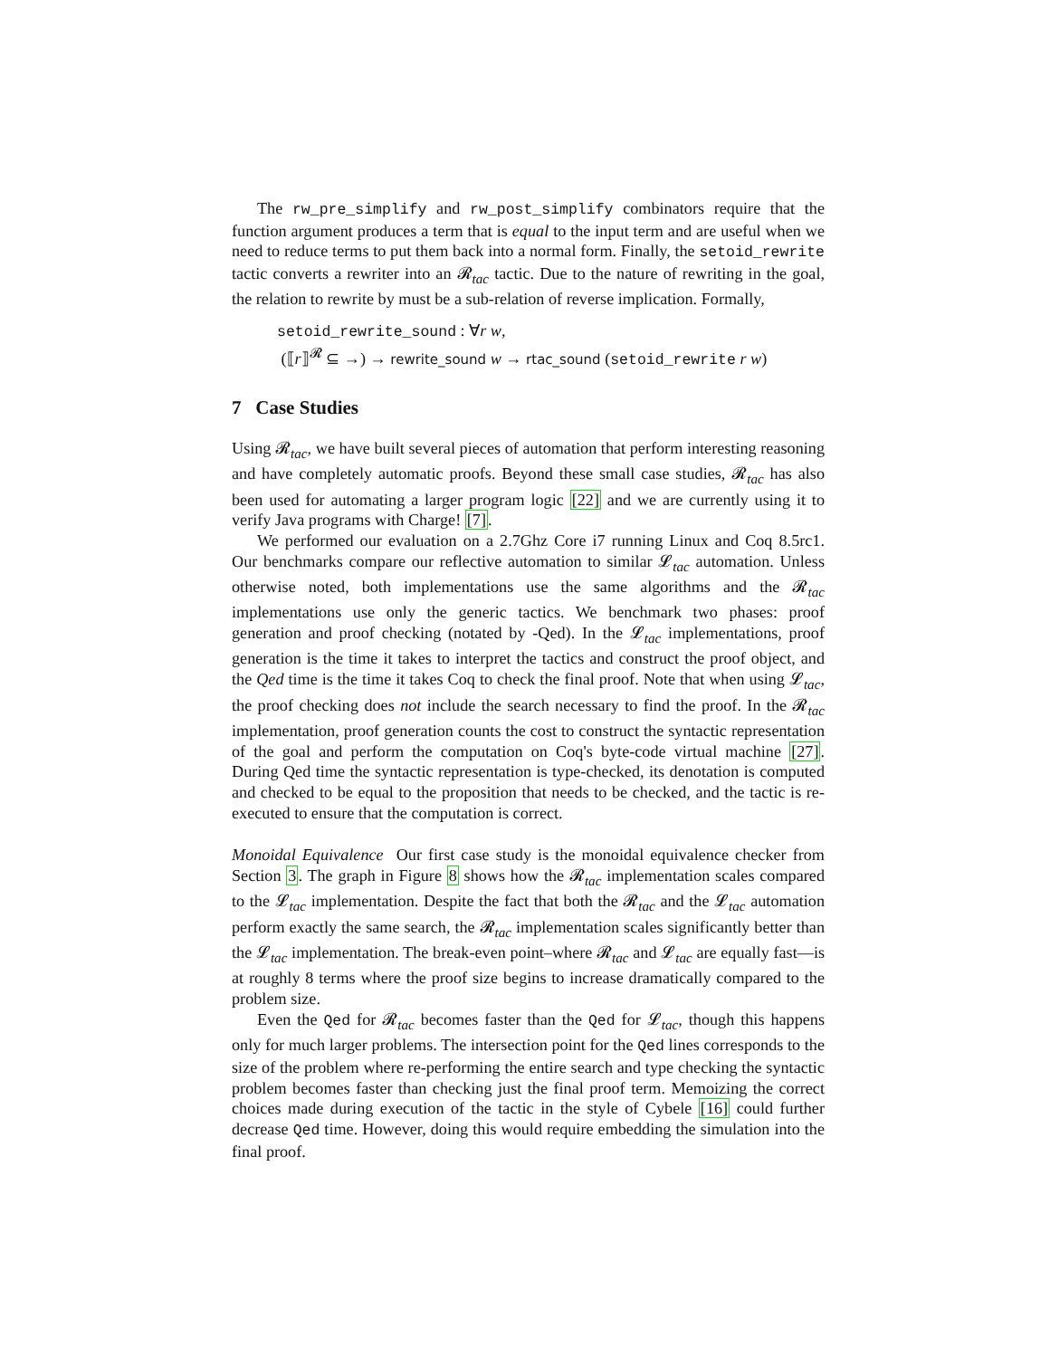The rw_pre_simplify and rw_post_simplify combinators require that the function argument produces a term that is equal to the input term and are useful when we need to reduce terms to put them back into a normal form. Finally, the setoid_rewrite tactic converts a rewriter into an 𝓡<sub>tac</sub> tactic. Due to the nature of rewriting in the goal, the relation to rewrite by must be a sub-relation of reverse implication. Formally,
setoid_rewrite_sound : ∀r w,
(⟦r⟧<sup>𝓡</sup> ⊆ →) → rewrite_sound w → rtac_sound (setoid_rewrite r w)
7 Case Studies
Using 𝓡<sub>tac</sub>, we have built several pieces of automation that perform interesting reasoning and have completely automatic proofs. Beyond these small case studies, 𝓡<sub>tac</sub> has also been used for automating a larger program logic [22] and we are currently using it to verify Java programs with Charge! [7].
We performed our evaluation on a 2.7Ghz Core i7 running Linux and Coq 8.5rc1. Our benchmarks compare our reflective automation to similar 𝓛<sub>tac</sub> automation. Unless otherwise noted, both implementations use the same algorithms and the 𝓡<sub>tac</sub> implementations use only the generic tactics. We benchmark two phases: proof generation and proof checking (notated by -Qed). In the 𝓛<sub>tac</sub> implementations, proof generation is the time it takes to interpret the tactics and construct the proof object, and the Qed time is the time it takes Coq to check the final proof. Note that when using 𝓛<sub>tac</sub>, the proof checking does not include the search necessary to find the proof. In the 𝓡<sub>tac</sub> implementation, proof generation counts the cost to construct the syntactic representation of the goal and perform the computation on Coq's byte-code virtual machine [27]. During Qed time the syntactic representation is type-checked, its denotation is computed and checked to be equal to the proposition that needs to be checked, and the tactic is re-executed to ensure that the computation is correct.
Monoidal Equivalence Our first case study is the monoidal equivalence checker from Section 3. The graph in Figure 8 shows how the 𝓡<sub>tac</sub> implementation scales compared to the 𝓛<sub>tac</sub> implementation. Despite the fact that both the 𝓡<sub>tac</sub> and the 𝓛<sub>tac</sub> automation perform exactly the same search, the 𝓡<sub>tac</sub> implementation scales significantly better than the 𝓛<sub>tac</sub> implementation. The break-even point–where 𝓡<sub>tac</sub> and 𝓛<sub>tac</sub> are equally fast—is at roughly 8 terms where the proof size begins to increase dramatically compared to the problem size.
Even the Qed for 𝓡<sub>tac</sub> becomes faster than the Qed for 𝓛<sub>tac</sub>, though this happens only for much larger problems. The intersection point for the Qed lines corresponds to the size of the problem where re-performing the entire search and type checking the syntactic problem becomes faster than checking just the final proof term. Memoizing the correct choices made during execution of the tactic in the style of Cybele [16] could further decrease Qed time. However, doing this would require embedding the simulation into the final proof.